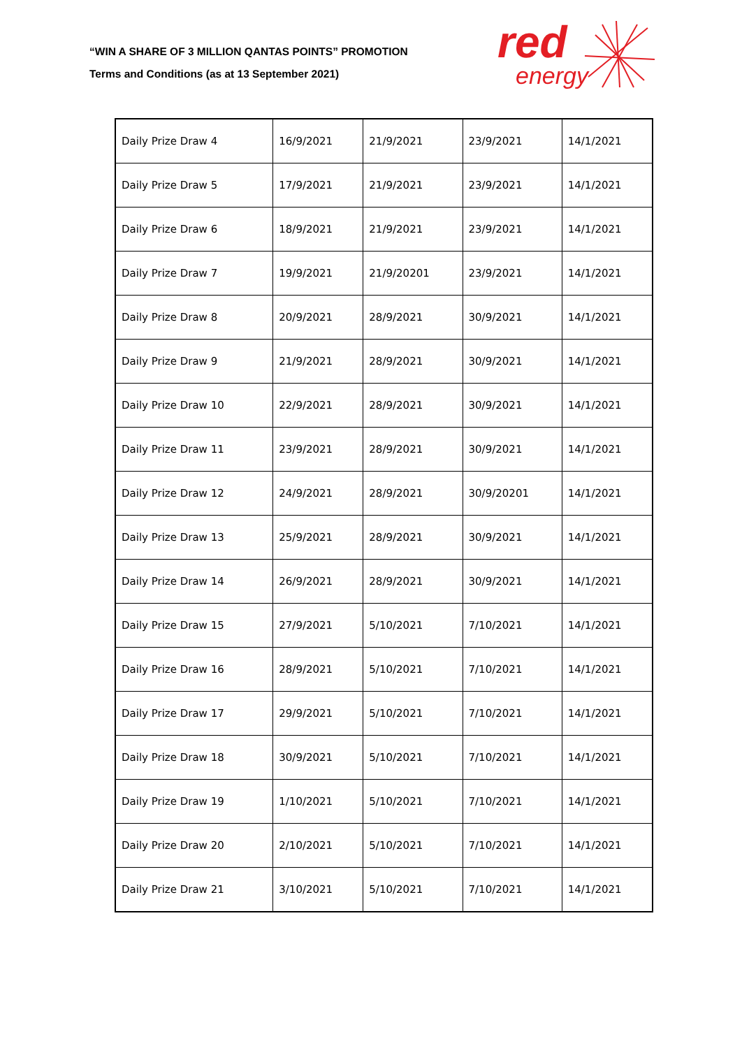“WIN A SHARE OF 3 MILLION QANTAS POINTS” PROMOTION
Terms and Conditions (as at 13 September 2021)
red
energy
| Daily Prize Draw 4 | 16/9/2021 | 21/9/2021 | 23/9/2021 | 14/1/2021 |
| Daily Prize Draw 5 | 17/9/2021 | 21/9/2021 | 23/9/2021 | 14/1/2021 |
| Daily Prize Draw 6 | 18/9/2021 | 21/9/2021 | 23/9/2021 | 14/1/2021 |
| Daily Prize Draw 7 | 19/9/2021 | 21/9/20201 | 23/9/2021 | 14/1/2021 |
| Daily Prize Draw 8 | 20/9/2021 | 28/9/2021 | 30/9/2021 | 14/1/2021 |
| Daily Prize Draw 9 | 21/9/2021 | 28/9/2021 | 30/9/2021 | 14/1/2021 |
| Daily Prize Draw 10 | 22/9/2021 | 28/9/2021 | 30/9/2021 | 14/1/2021 |
| Daily Prize Draw 11 | 23/9/2021 | 28/9/2021 | 30/9/2021 | 14/1/2021 |
| Daily Prize Draw 12 | 24/9/2021 | 28/9/2021 | 30/9/20201 | 14/1/2021 |
| Daily Prize Draw 13 | 25/9/2021 | 28/9/2021 | 30/9/2021 | 14/1/2021 |
| Daily Prize Draw 14 | 26/9/2021 | 28/9/2021 | 30/9/2021 | 14/1/2021 |
| Daily Prize Draw 15 | 27/9/2021 | 5/10/2021 | 7/10/2021 | 14/1/2021 |
| Daily Prize Draw 16 | 28/9/2021 | 5/10/2021 | 7/10/2021 | 14/1/2021 |
| Daily Prize Draw 17 | 29/9/2021 | 5/10/2021 | 7/10/2021 | 14/1/2021 |
| Daily Prize Draw 18 | 30/9/2021 | 5/10/2021 | 7/10/2021 | 14/1/2021 |
| Daily Prize Draw 19 | 1/10/2021 | 5/10/2021 | 7/10/2021 | 14/1/2021 |
| Daily Prize Draw 20 | 2/10/2021 | 5/10/2021 | 7/10/2021 | 14/1/2021 |
| Daily Prize Draw 21 | 3/10/2021 | 5/10/2021 | 7/10/2021 | 14/1/2021 |